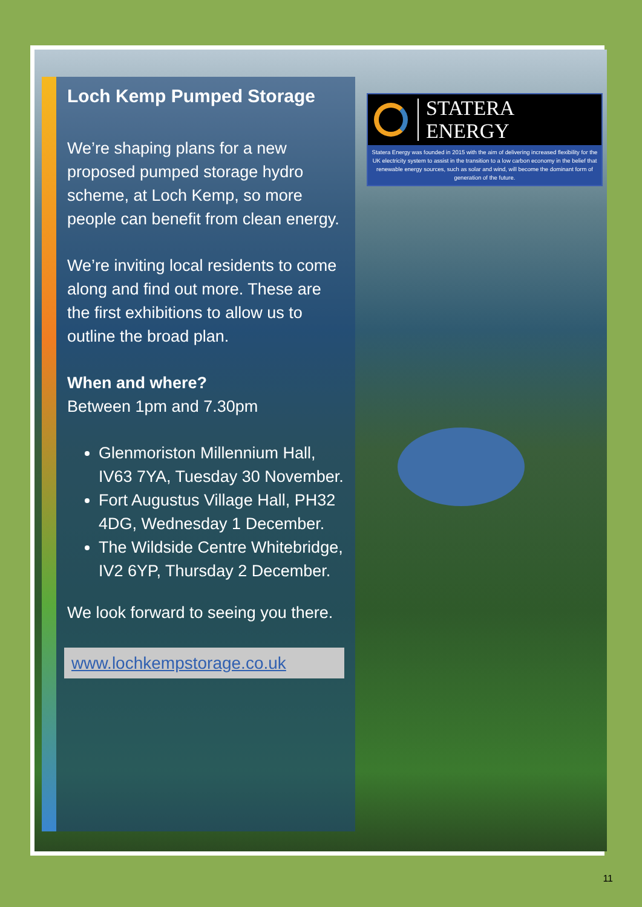Loch Kemp Pumped Storage
We’re shaping plans for a new proposed pumped storage hydro scheme, at Loch Kemp, so more people can benefit from clean energy.
We’re inviting local residents to come along and find out more. These are the first exhibitions to allow us to outline the broad plan.
When and where?
Between 1pm and 7.30pm
Glenmoriston Millennium Hall, IV63 7YA, Tuesday 30 November.
Fort Augustus Village Hall, PH32 4DG, Wednesday 1 December.
The Wildside Centre Whitebridge, IV2 6YP, Thursday 2 December.
We look forward to seeing you there.
www.lochkempstorage.co.uk
STATERA ENERGY
Statera Energy was founded in 2015 with the aim of delivering increased flexibility for the UK electricity system to assist in the transition to a low carbon economy in the belief that renewable energy sources, such as solar and wind, will become the dominant form of generation of the future.
11